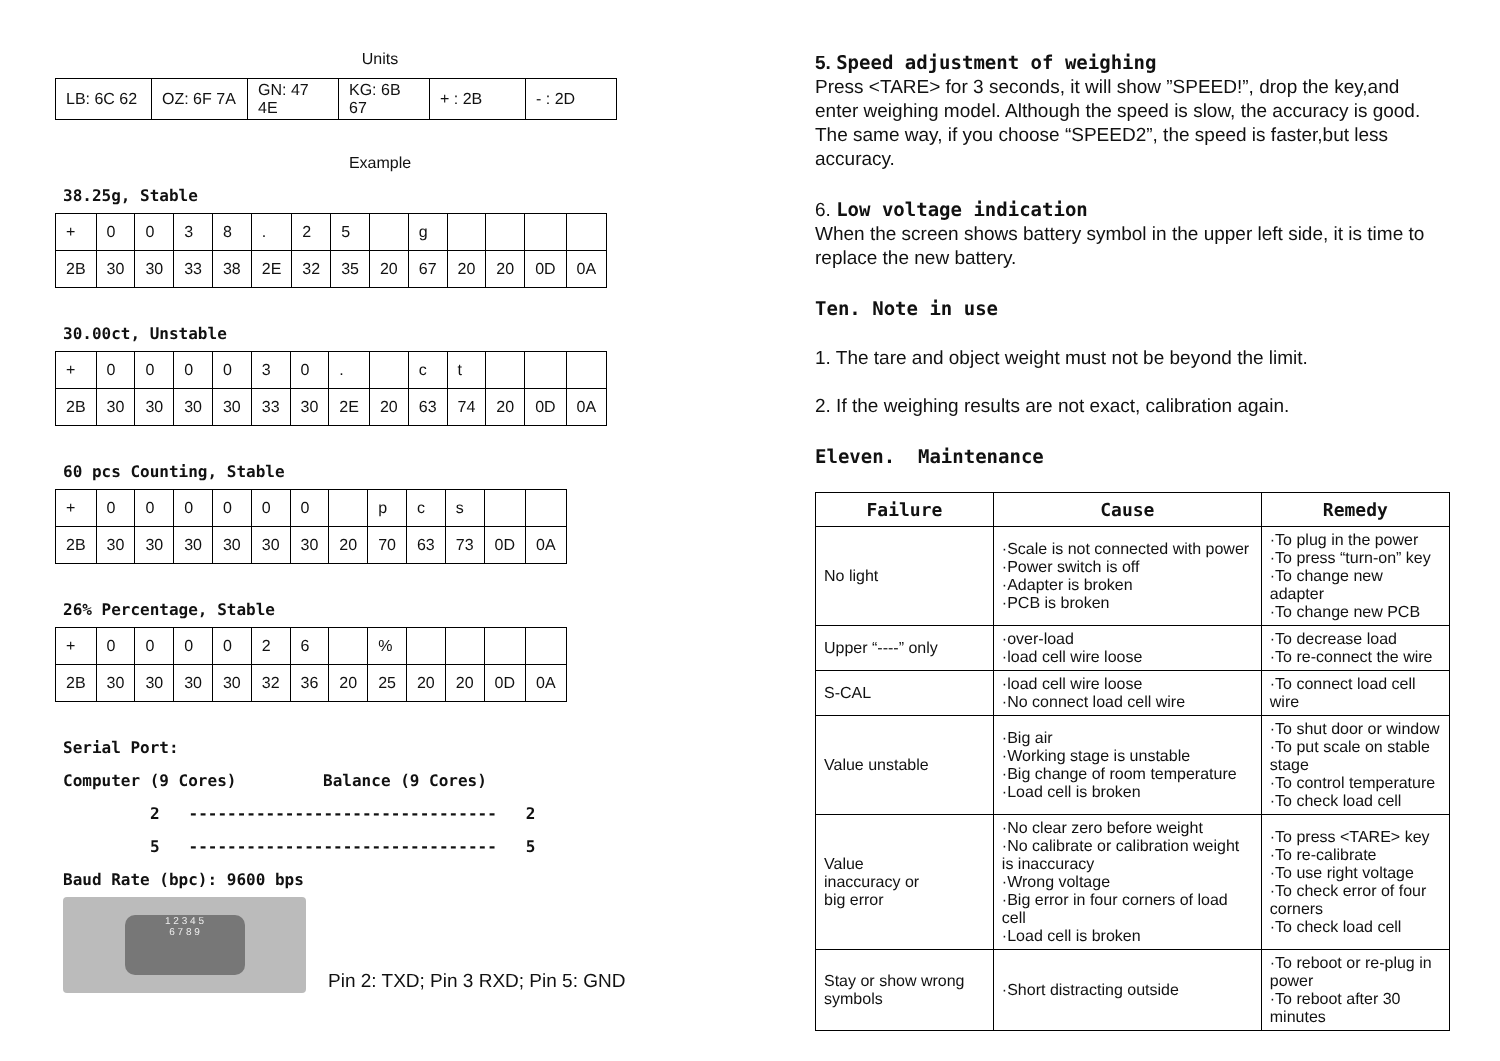Units
| LB: 6C 62 | OZ: 6F 7A | GN: 47 4E | KG: 6B 67 | + : 2B | - : 2D |
Example
38.25g, Stable
| + | 0 | 0 | 3 | 8 | . | 2 | 5 | | g | | | | |
| 2B | 30 | 30 | 33 | 38 | 2E | 32 | 35 | 20 | 67 | 20 | 20 | 0D | 0A |
30.00ct, Unstable
| + | 0 | 0 | 0 | 0 | 3 | 0 | . | | c | t | | | |
| 2B | 30 | 30 | 30 | 30 | 33 | 30 | 2E | 20 | 63 | 74 | 20 | 0D | 0A |
60 pcs Counting, Stable
| + | 0 | 0 | 0 | 0 | 0 | 0 | | p | c | s | | |
| 2B | 30 | 30 | 30 | 30 | 30 | 30 | 20 | 70 | 63 | 73 | 0D | 0A |
26% Percentage, Stable
| + | 0 | 0 | 0 | 0 | 2 | 6 | | % | | | | |
| 2B | 30 | 30 | 30 | 30 | 32 | 36 | 20 | 25 | 20 | 20 | 0D | 0A |
Serial Port:
Computer (9 Cores) Balance (9 Cores)
2 -------------------------------- 2
5 -------------------------------- 5
Baud Rate (bpc): 9600 bps
1 2 3 4 5
6 7 8 9
Pin 2: TXD; Pin 3 RXD; Pin 5: GND
5. Speed adjustment of weighing
Press <TARE> for 3 seconds, it will show ”SPEED!”, drop the key,and enter weighing model. Although the speed is slow, the accuracy is good. The same way, if you choose “SPEED2”, the speed is faster,but less accuracy.
6. Low voltage indication
When the screen shows battery symbol in the upper left side, it is time to replace the new battery.
Ten. Note in use
1. The tare and object weight must not be beyond the limit.
2. If the weighing results are not exact, calibration again.
Eleven. Maintenance
| Failure | Cause | Remedy |
| --- | --- | --- |
| No light | ·Scale is not connected with power ·Power switch is off ·Adapter is broken ·PCB is broken | ·To plug in the power ·To press “turn-on” key ·To change new adapter ·To change new PCB |
| Upper “----” only | ·over-load ·load cell wire loose | ·To decrease load ·To re-connect the wire |
| S-CAL | ·load cell wire loose ·No connect load cell wire | ·To connect load cell wire |
| Value unstable | ·Big air ·Working stage is unstable ·Big change of room temperature ·Load cell is broken | ·To shut door or window ·To put scale on stable stage ·To control temperature ·To check load cell |
| Value inaccuracy or big error | ·No clear zero before weight ·No calibrate or calibration weight is inaccuracy ·Wrong voltage ·Big error in four corners of load cell ·Load cell is broken | ·To press <TARE> key ·To re-calibrate ·To use right voltage ·To check error of four corners ·To check load cell |
| Stay or show wrong symbols | ·Short distracting outside | ·To reboot or re-plug in power ·To reboot after 30 minutes |